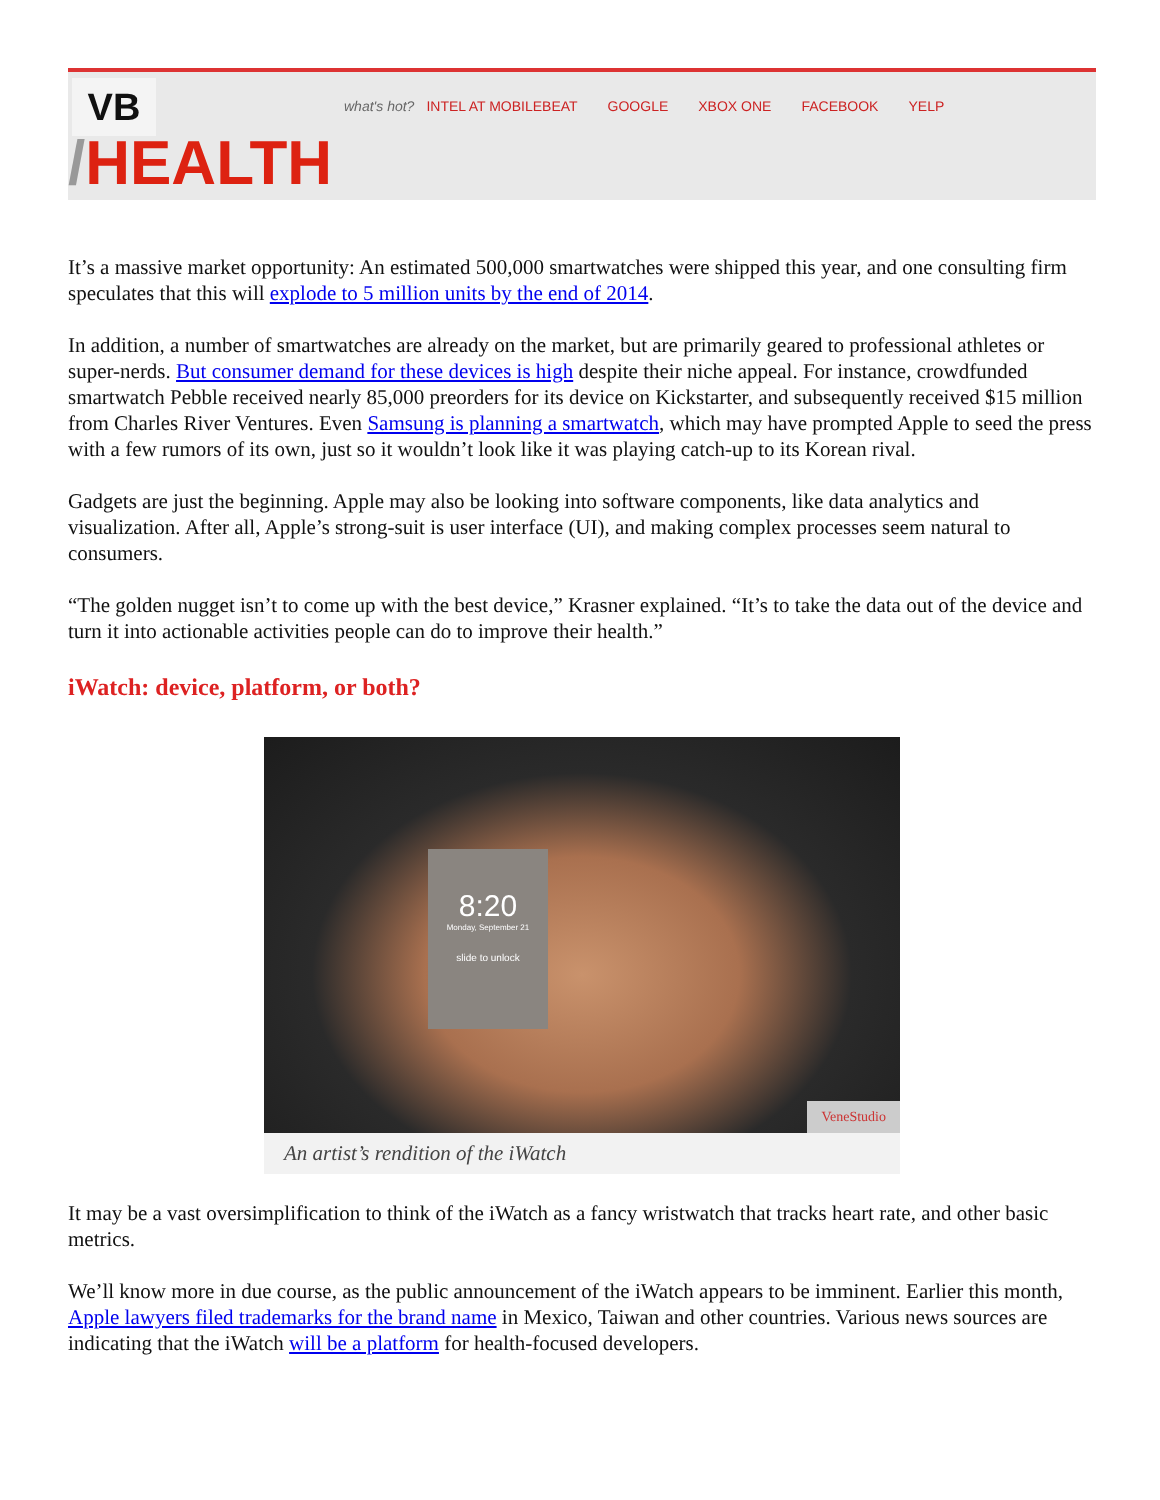VB
what's hot? INTEL AT MOBILEBEAT GOOGLE XBOX ONE FACEBOOK YELP
/HEALTH
It’s a massive market opportunity: An estimated 500,000 smartwatches were shipped this year, and one consulting firm speculates that this will explode to 5 million units by the end of 2014.
In addition, a number of smartwatches are already on the market, but are primarily geared to professional athletes or super-nerds. But consumer demand for these devices is high despite their niche appeal. For instance, crowdfunded smartwatch Pebble received nearly 85,000 preorders for its device on Kickstarter, and subsequently received $15 million from Charles River Ventures. Even Samsung is planning a smartwatch, which may have prompted Apple to seed the press with a few rumors of its own, just so it wouldn’t look like it was playing catch-up to its Korean rival.
Gadgets are just the beginning. Apple may also be looking into software components, like data analytics and visualization. After all, Apple’s strong-suit is user interface (UI), and making complex processes seem natural to consumers.
“The golden nugget isn’t to come up with the best device,” Krasner explained. “It’s to take the data out of the device and turn it into actionable activities people can do to improve their health.”
iWatch: device, platform, or both?
8:20
Monday, September 21
slide to unlock
VeneStudio
An artist’s rendition of the iWatch
It may be a vast oversimplification to think of the iWatch as a fancy wristwatch that tracks heart rate, and other basic metrics.
We’ll know more in due course, as the public announcement of the iWatch appears to be imminent. Earlier this month, Apple lawyers filed trademarks for the brand name in Mexico, Taiwan and other countries. Various news sources are indicating that the iWatch will be a platform for health-focused developers.